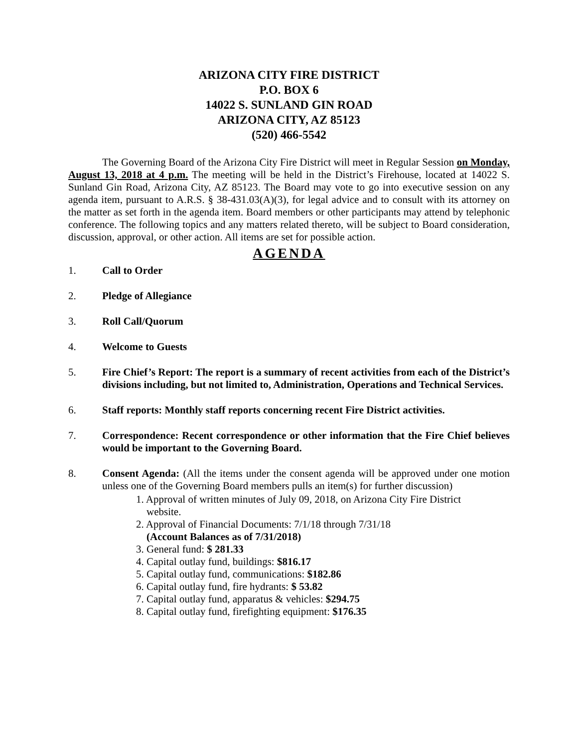ARIZONA CITY FIRE DISTRICT
P.O. BOX 6
14022 S. SUNLAND GIN ROAD
ARIZONA CITY, AZ 85123
(520) 466-5542
The Governing Board of the Arizona City Fire District will meet in Regular Session on Monday, August 13, 2018 at 4 p.m. The meeting will be held in the District’s Firehouse, located at 14022 S. Sunland Gin Road, Arizona City, AZ 85123. The Board may vote to go into executive session on any agenda item, pursuant to A.R.S. § 38-431.03(A)(3), for legal advice and to consult with its attorney on the matter as set forth in the agenda item. Board members or other participants may attend by telephonic conference. The following topics and any matters related thereto, will be subject to Board consideration, discussion, approval, or other action. All items are set for possible action.
AGENDA
1. Call to Order
2. Pledge of Allegiance
3. Roll Call/Quorum
4. Welcome to Guests
5. Fire Chief’s Report: The report is a summary of recent activities from each of the District’s divisions including, but not limited to, Administration, Operations and Technical Services.
6. Staff reports: Monthly staff reports concerning recent Fire District activities.
7. Correspondence: Recent correspondence or other information that the Fire Chief believes would be important to the Governing Board.
8. Consent Agenda: (All the items under the consent agenda will be approved under one motion unless one of the Governing Board members pulls an item(s) for further discussion)
1. Approval of written minutes of July 09, 2018, on Arizona City Fire District
website.
2. Approval of Financial Documents: 7/1/18 through 7/31/18
(Account Balances as of 7/31/2018)
3. General fund: $ 281.33
4. Capital outlay fund, buildings: $816.17
5. Capital outlay fund, communications: $182.86
6. Capital outlay fund, fire hydrants: $ 53.82
7. Capital outlay fund, apparatus & vehicles: $294.75
8. Capital outlay fund, firefighting equipment: $176.35